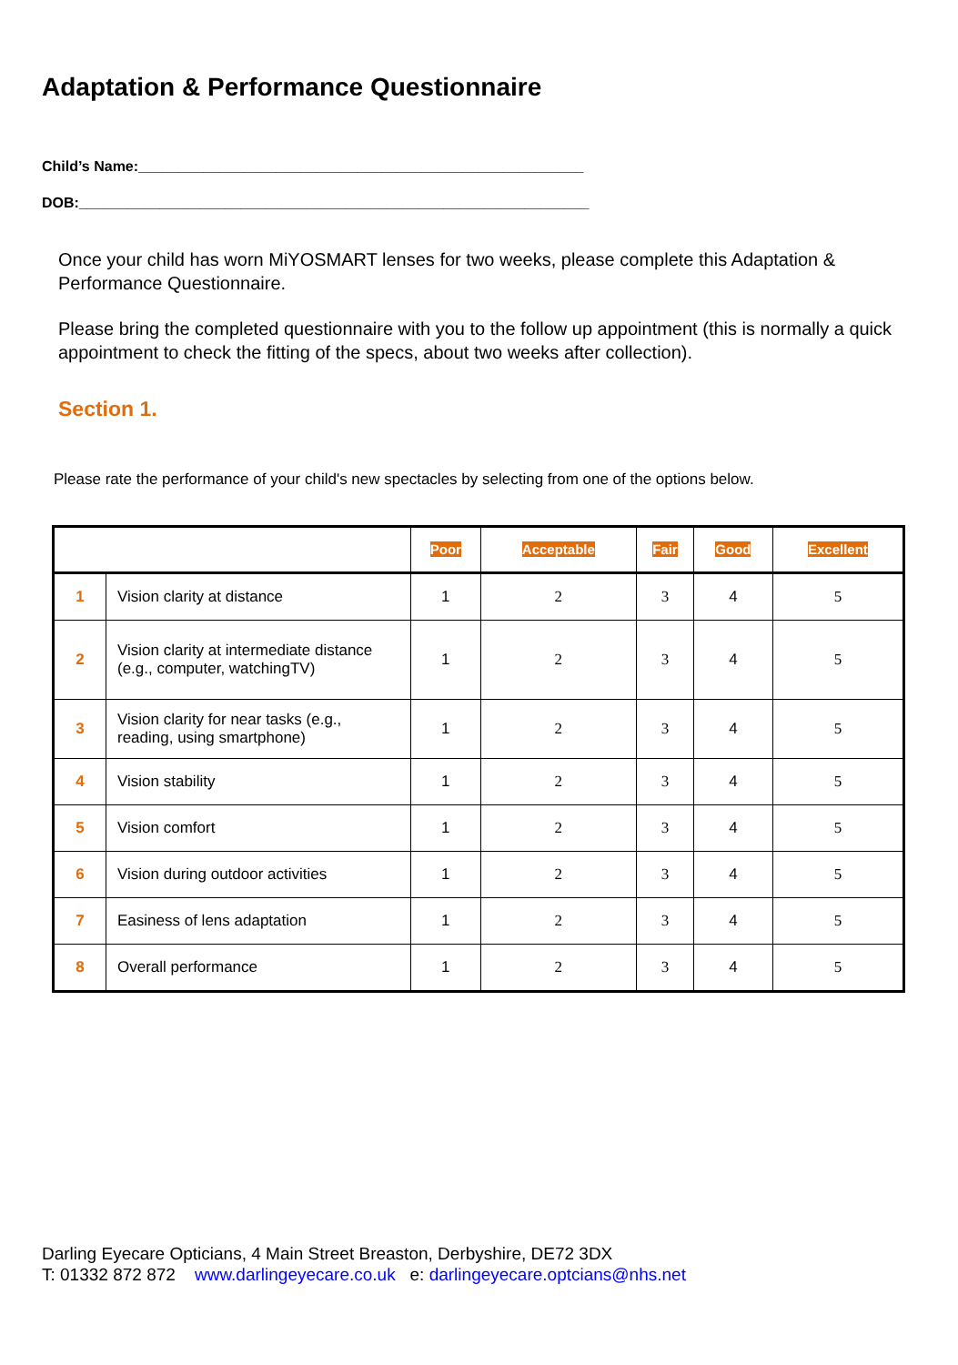Adaptation & Performance Questionnaire
Child’s Name:_______________________________________________________
DOB:_______________________________________________________________
Once your child has worn MiYOSMART lenses for two weeks, please complete this Adaptation & Performance Questionnaire.
Please bring the completed questionnaire with you to the follow up appointment (this is normally a quick appointment to check the fitting of the specs, about two weeks after collection).
Section 1.
Please rate the performance of your child's new spectacles by selecting from one of the options below.
| | | Poor | Acceptable | Fair | Good | Excellent |
| --- | --- | --- | --- | --- | --- | --- |
| 1 | Vision clarity at distance | 1 | 2 | 3 | 4 | 5 |
| 2 | Vision clarity at intermediate distance (e.g., computer, watchingTV) | 1 | 2 | 3 | 4 | 5 |
| 3 | Vision clarity for near tasks (e.g., reading, using smartphone) | 1 | 2 | 3 | 4 | 5 |
| 4 | Vision stability | 1 | 2 | 3 | 4 | 5 |
| 5 | Vision comfort | 1 | 2 | 3 | 4 | 5 |
| 6 | Vision during outdoor activities | 1 | 2 | 3 | 4 | 5 |
| 7 | Easiness of lens adaptation | 1 | 2 | 3 | 4 | 5 |
| 8 | Overall performance | 1 | 2 | 3 | 4 | 5 |
Darling Eyecare Opticians, 4 Main Street Breaston, Derbyshire, DE72 3DX
T: 01332 872 872 www.darlingeyecare.co.uk e: darlingeyecare.optcians@nhs.net